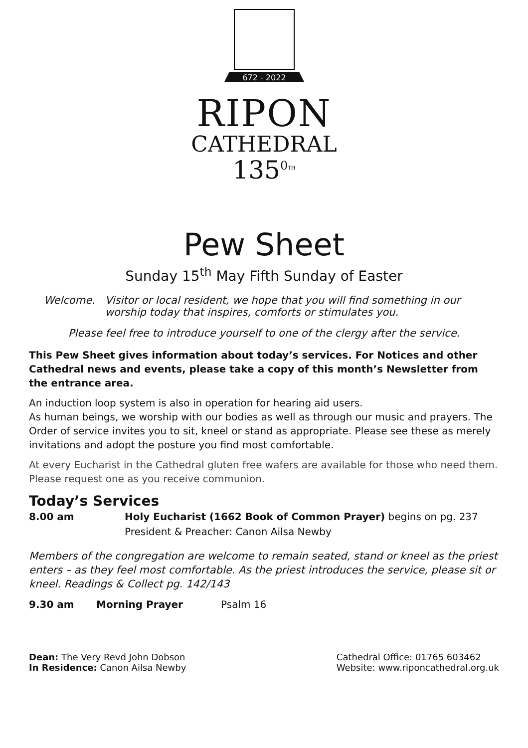672 - 2022
RIPON
CATHEDRAL
135<sup>0</sup><sup>TH</sup>
Pew Sheet
Sunday 15<sup>th</sup> May Fifth Sunday of Easter
Welcome. Visitor or local resident, we hope that you will find something in our worship today that inspires, comforts or stimulates you.
Please feel free to introduce yourself to one of the clergy after the service.
This Pew Sheet gives information about today’s services. For Notices and other Cathedral news and events, please take a copy of this month’s Newsletter from the entrance area.
An induction loop system is also in operation for hearing aid users.
As human beings, we worship with our bodies as well as through our music and prayers. The Order of service invites you to sit, kneel or stand as appropriate. Please see these as merely invitations and adopt the posture you find most comfortable.
At every Eucharist in the Cathedral gluten free wafers are available for those who need them. Please request one as you receive communion.
Today’s Services
8.00 am Holy Eucharist (1662 Book of Common Prayer) begins on pg. 237
President & Preacher: Canon Ailsa Newby
Members of the congregation are welcome to remain seated, stand or kneel as the priest enters – as they feel most comfortable. As the priest introduces the service, please sit or kneel. Readings & Collect pg. 142/143
9.30 am Morning Prayer Psalm 16
Dean: The Very Revd John Dobson
In Residence: Canon Ailsa Newby
Cathedral Office: 01765 603462
Website: www.riponcathedral.org.uk